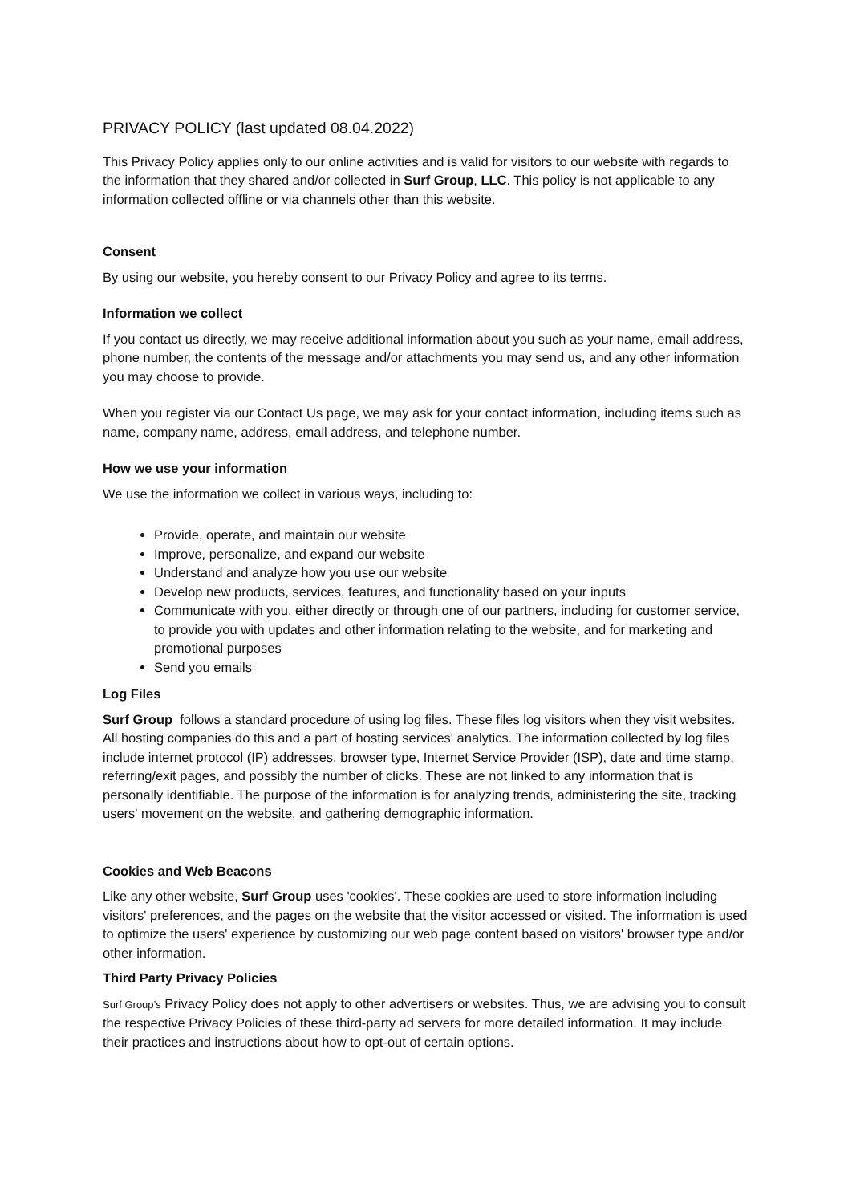PRIVACY POLICY (last updated 08.04.2022)
This Privacy Policy applies only to our online activities and is valid for visitors to our website with regards to the information that they shared and/or collected in Surf Group, LLC. This policy is not applicable to any information collected offline or via channels other than this website.
Consent
By using our website, you hereby consent to our Privacy Policy and agree to its terms.
Information we collect
If you contact us directly, we may receive additional information about you such as your name, email address, phone number, the contents of the message and/or attachments you may send us, and any other information you may choose to provide.
When you register via our Contact Us page, we may ask for your contact information, including items such as name, company name, address, email address, and telephone number.
How we use your information
We use the information we collect in various ways, including to:
Provide, operate, and maintain our website
Improve, personalize, and expand our website
Understand and analyze how you use our website
Develop new products, services, features, and functionality based on your inputs
Communicate with you, either directly or through one of our partners, including for customer service, to provide you with updates and other information relating to the website, and for marketing and promotional purposes
Send you emails
Log Files
Surf Group follows a standard procedure of using log files. These files log visitors when they visit websites. All hosting companies do this and a part of hosting services' analytics. The information collected by log files include internet protocol (IP) addresses, browser type, Internet Service Provider (ISP), date and time stamp, referring/exit pages, and possibly the number of clicks. These are not linked to any information that is personally identifiable. The purpose of the information is for analyzing trends, administering the site, tracking users' movement on the website, and gathering demographic information.
Cookies and Web Beacons
Like any other website, Surf Group uses 'cookies'. These cookies are used to store information including visitors' preferences, and the pages on the website that the visitor accessed or visited. The information is used to optimize the users' experience by customizing our web page content based on visitors' browser type and/or other information.
Third Party Privacy Policies
Surf Group’s Privacy Policy does not apply to other advertisers or websites. Thus, we are advising you to consult the respective Privacy Policies of these third-party ad servers for more detailed information. It may include their practices and instructions about how to opt-out of certain options.